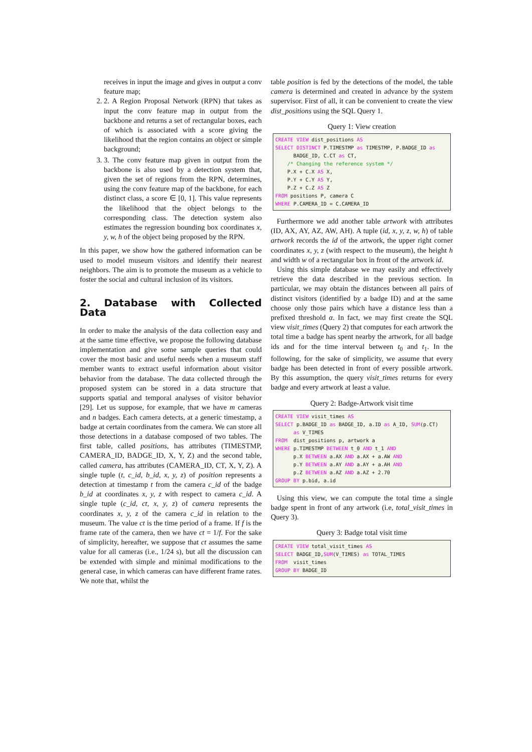receives in input the image and gives in output a conv feature map;
2. 2. A Region Proposal Network (RPN) that takes as input the conv feature map in output from the backbone and returns a set of rectangular boxes, each of which is associated with a score giving the likelihood that the region contains an object or simple background;
3. 3. The conv feature map given in output from the backbone is also used by a detection system that, given the set of regions from the RPN, determines, using the conv feature map of the backbone, for each distinct class, a score ∈ [0, 1]. This value represents the likelihood that the object belongs to the corresponding class. The detection system also estimates the regression bounding box coordinates x, y, w, h of the object being proposed by the RPN.
In this paper, we show how the gathered information can be used to model museum visitors and identify their nearest neighbors. The aim is to promote the museum as a vehicle to foster the social and cultural inclusion of its visitors.
2. Database with Collected Data
In order to make the analysis of the data collection easy and at the same time effective, we propose the following database implementation and give some sample queries that could cover the most basic and useful needs when a museum staff member wants to extract useful information about visitor behavior from the database. The data collected through the proposed system can be stored in a data structure that supports spatial and temporal analyses of visitor behavior [29]. Let us suppose, for example, that we have m cameras and n badges. Each camera detects, at a generic timestamp, a badge at certain coordinates from the camera. We can store all those detections in a database composed of two tables. The first table, called positions, has attributes (TIMESTMP, CAMERA_ID, BADGE_ID, X, Y, Z) and the second table, called camera, has attributes (CAMERA_ID, CT, X, Y, Z). A single tuple (t, c_id, b_id, x, y, z) of position represents a detection at timestamp t from the camera c_id of the badge b_id at coordinates x, y, z with respect to camera c_id. A single tuple (c_id, ct, x, y, z) of camera represents the coordinates x, y, z of the camera c_id in relation to the museum. The value ct is the time period of a frame. If f is the frame rate of the camera, then we have ct = 1/f. For the sake of simplicity, hereafter, we suppose that ct assumes the same value for all cameras (i.e., 1/24 s), but all the discussion can be extended with simple and minimal modifications to the general case, in which cameras can have different frame rates. We note that, whilst the
table position is fed by the detections of the model, the table camera is determined and created in advance by the system supervisor. First of all, it can be convenient to create the view dist_positions using the SQL Query 1.
Query 1: View creation
CREATE VIEW dist_positions AS
SELECT DISTINCT P.TIMESTMP as TIMESTMP, P.BADGE_ID as
      BADGE_ID, C.CT as CT,
    /* Changing the reference system */
    P.X + C.X AS X,
    P.Y + C.Y AS Y,
    P.Z + C.Z AS Z
FROM positions P, camera C
WHERE P.CAMERA_ID = C.CAMERA_ID
Furthermore we add another table artwork with attributes (ID, AX, AY, AZ, AW, AH). A tuple (id, x, y, z, w, h) of table artwork records the id of the artwork, the upper right corner coordinates x, y, z (with respect to the museum), the height h and width w of a rectangular box in front of the artwork id.
Using this simple database we may easily and effectively retrieve the data described in the previous section. In particular, we may obtain the distances between all pairs of distinct visitors (identified by a badge ID) and at the same choose only those pairs which have a distance less than a prefixed threshold α. In fact, we may first create the SQL view visit_times (Query 2) that computes for each artwork the total time a badge has spent nearby the artwork, for all badge ids and for the time interval between t<sub>0</sub> and t<sub>1</sub>. In the following, for the sake of simplicity, we assume that every badge has been detected in front of every possible artwork. By this assumption, the query visit_times returns for every badge and every artwork at least a value.
Query 2: Badge-Artwork visit time
CREATE VIEW visit_times AS
SELECT p.BADGE_ID as BADGE_ID, a.ID as A_ID, SUM(p.CT)
      as V_TIMES
FROM  dist_positions p, artwork a
WHERE p.TIMESTMP BETWEEN t_0 AND t_1 AND
      p.X BETWEEN a.AX AND a.AX + a.AW AND
      p.Y BETWEEN a.AY AND a.AY + a.AH AND
      p.Z BETWEEN a.AZ AND a.AZ + 2.70
GROUP BY p.bid, a.id
Using this view, we can compute the total time a single badge spent in front of any artwork (i.e, total_visit_times in Query 3).
Query 3: Badge total visit time
CREATE VIEW total_visit_times AS
SELECT BADGE_ID,SUM(V_TIMES) as TOTAL_TIMES
FROM  visit_times
GROUP BY BADGE_ID